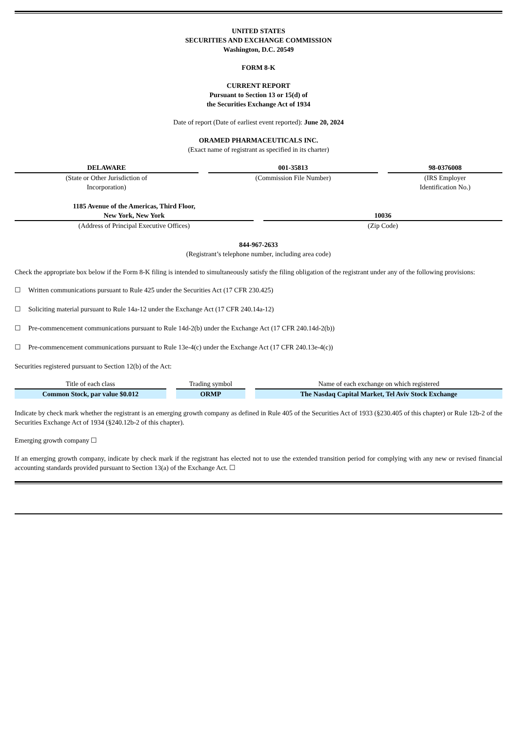UNITED STATES
SECURITIES AND EXCHANGE COMMISSION
Washington, D.C. 20549
FORM 8-K
CURRENT REPORT
Pursuant to Section 13 or 15(d) of
the Securities Exchange Act of 1934
Date of report (Date of earliest event reported): June 20, 2024
ORAMED PHARMACEUTICALS INC.
(Exact name of registrant as specified in its charter)
| DELAWARE | 001-35813 | 98-0376008 |
| (State or Other Jurisdiction of Incorporation) | (Commission File Number) | (IRS Employer Identification No.) |
| 1185 Avenue of the Americas, Third Floor, New York, New York | 10036 |
| (Address of Principal Executive Offices) | (Zip Code) |
844-967-2633
(Registrant’s telephone number, including area code)
Check the appropriate box below if the Form 8-K filing is intended to simultaneously satisfy the filing obligation of the registrant under any of the following provisions:
☐ Written communications pursuant to Rule 425 under the Securities Act (17 CFR 230.425)
☐ Soliciting material pursuant to Rule 14a-12 under the Exchange Act (17 CFR 240.14a-12)
☐ Pre-commencement communications pursuant to Rule 14d-2(b) under the Exchange Act (17 CFR 240.14d-2(b))
☐ Pre-commencement communications pursuant to Rule 13e-4(c) under the Exchange Act (17 CFR 240.13e-4(c))
Securities registered pursuant to Section 12(b) of the Act:
| Title of each class | Trading symbol | Name of each exchange on which registered |
| --- | --- | --- |
| Common Stock, par value $0.012 | ORMP | The Nasdaq Capital Market, Tel Aviv Stock Exchange |
Indicate by check mark whether the registrant is an emerging growth company as defined in Rule 405 of the Securities Act of 1933 (§230.405 of this chapter) or Rule 12b-2 of the Securities Exchange Act of 1934 (§240.12b-2 of this chapter).
Emerging growth company ☐
If an emerging growth company, indicate by check mark if the registrant has elected not to use the extended transition period for complying with any new or revised financial accounting standards provided pursuant to Section 13(a) of the Exchange Act. ☐